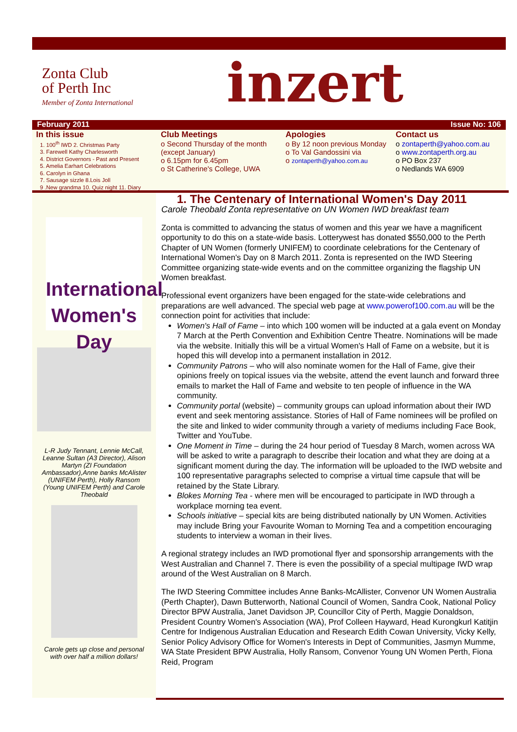Zonta Club
of Perth Inc
Member of Zonta International
inzert
February 2011 Issue No: 106
In this issue
1. 100<sup>th</sup> IWD 2. Christmas Party
3. Farewell Kathy Charlesworth
4. District Governors - Past and Present
5. Amelia Earhart Celebrations
6. Carolyn in Ghana
7. Sausage sizzle 8.Lois Joll
9 .New grandma 10. Quiz night 11. Diary
Club Meetings
o Second Thursday of the month (except January)
o 6.15pm for 6.45pm
o St Catherine's College, UWA
Apologies
o By 12 noon previous Monday
o To Val Gandossini via
o zontaperth@yahoo.com.au
Contact us
o zontaperth@yahoo.com.au
o www.zontaperth.org.au
o PO Box 237
o Nedlands WA 6909
International Women's Day
L-R Judy Tennant, Lennie McCall, Leanne Sultan (A3 Director), Alison Martyn (ZI Foundation Ambassador),Anne banks McAlister (UNIFEM Perth), Holly Ransom (Young UNIFEM Perth) and Carole Theobald
Carole gets up close and personal with over half a million dollars!
1. The Centenary of International Women's Day 2011
Carole Theobald Zonta representative on UN Women IWD breakfast team
Zonta is committed to advancing the status of women and this year we have a magnificent opportunity to do this on a state-wide basis. Lotterywest has donated $550,000 to the Perth Chapter of UN Women (formerly UNIFEM) to coordinate celebrations for the Centenary of International Women's Day on 8 March 2011. Zonta is represented on the IWD Steering Committee organizing state-wide events and on the committee organizing the flagship UN Women breakfast.
Professional event organizers have been engaged for the state-wide celebrations and preparations are well advanced. The special web page at www.powerof100.com.au will be the connection point for activities that include:
Women's Hall of Fame – into which 100 women will be inducted at a gala event on Monday 7 March at the Perth Convention and Exhibition Centre Theatre. Nominations will be made via the website. Initially this will be a virtual Women's Hall of Fame on a website, but it is hoped this will develop into a permanent installation in 2012.
Community Patrons – who will also nominate women for the Hall of Fame, give their opinions freely on topical issues via the website, attend the event launch and forward three emails to market the Hall of Fame and website to ten people of influence in the WA community.
Community portal (website) – community groups can upload information about their IWD event and seek mentoring assistance. Stories of Hall of Fame nominees will be profiled on the site and linked to wider community through a variety of mediums including Face Book, Twitter and YouTube.
One Moment in Time – during the 24 hour period of Tuesday 8 March, women across WA will be asked to write a paragraph to describe their location and what they are doing at a significant moment during the day. The information will be uploaded to the IWD website and 100 representative paragraphs selected to comprise a virtual time capsule that will be retained by the State Library.
Blokes Morning Tea - where men will be encouraged to participate in IWD through a workplace morning tea event.
Schools initiative – special kits are being distributed nationally by UN Women. Activities may include Bring your Favourite Woman to Morning Tea and a competition encouraging students to interview a woman in their lives.
A regional strategy includes an IWD promotional flyer and sponsorship arrangements with the West Australian and Channel 7. There is even the possibility of a special multipage IWD wrap around of the West Australian on 8 March.
The IWD Steering Committee includes Anne Banks-McAllister, Convenor UN Women Australia (Perth Chapter), Dawn Butterworth, National Council of Women, Sandra Cook, National Policy Director BPW Australia, Janet Davidson JP, Councillor City of Perth, Maggie Donaldson, President Country Women's Association (WA), Prof Colleen Hayward, Head Kurongkurl Katitjin Centre for Indigenous Australian Education and Research Edith Cowan University, Vicky Kelly, Senior Policy Advisory Office for Women's Interests in Dept of Communities, Jasmyn Mumme, WA State President BPW Australia, Holly Ransom, Convenor Young UN Women Perth, Fiona Reid, Program